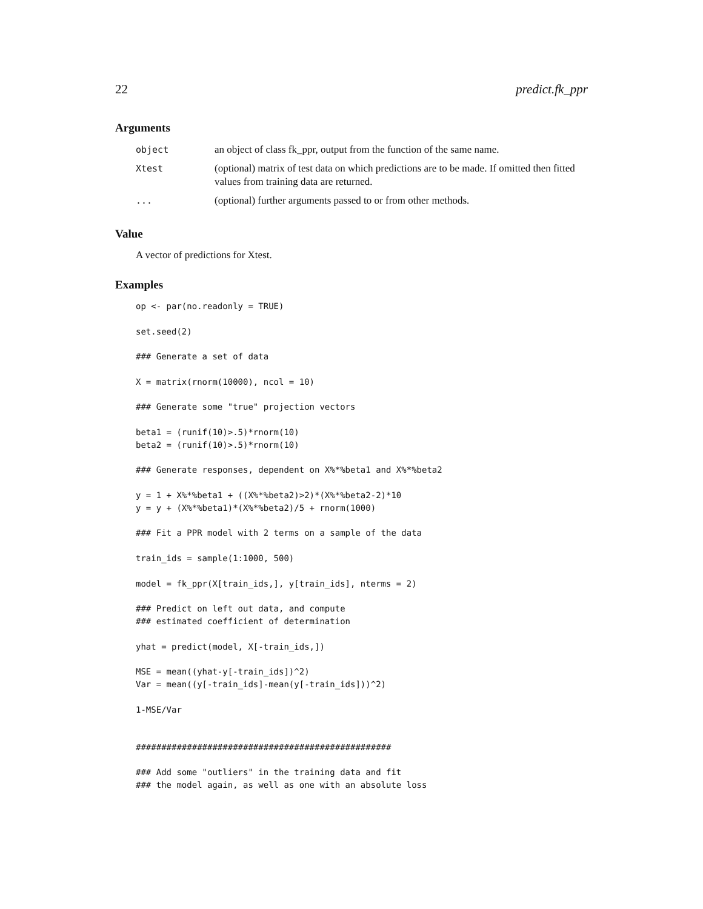22 predict.fk_ppr
Arguments
| object | an object of class fk_ppr, output from the function of the same name. |
| Xtest | (optional) matrix of test data on which predictions are to be made. If omitted then fitted values from training data are returned. |
| ... | (optional) further arguments passed to or from other methods. |
Value
A vector of predictions for Xtest.
Examples
op <- par(no.readonly = TRUE)

set.seed(2)

### Generate a set of data

X = matrix(rnorm(10000), ncol = 10)

### Generate some "true" projection vectors

beta1 = (runif(10)>.5)*rnorm(10)
beta2 = (runif(10)>.5)*rnorm(10)

### Generate responses, dependent on X%*%beta1 and X%*%beta2

y = 1 + X%*%beta1 + ((X%*%beta2)>2)*(X%*%beta2-2)*10
y = y + (X%*%beta1)*(X%*%beta2)/5 + rnorm(1000)

### Fit a PPR model with 2 terms on a sample of the data

train_ids = sample(1:1000, 500)

model = fk_ppr(X[train_ids,], y[train_ids], nterms = 2)

### Predict on left out data, and compute
### estimated coefficient of determination

yhat = predict(model, X[-train_ids,])

MSE = mean((yhat-y[-train_ids])^2)
Var = mean((y[-train_ids]-mean(y[-train_ids]))^2)

1-MSE/Var


##################################################

### Add some "outliers" in the training data and fit
### the model again, as well as one with an absolute loss